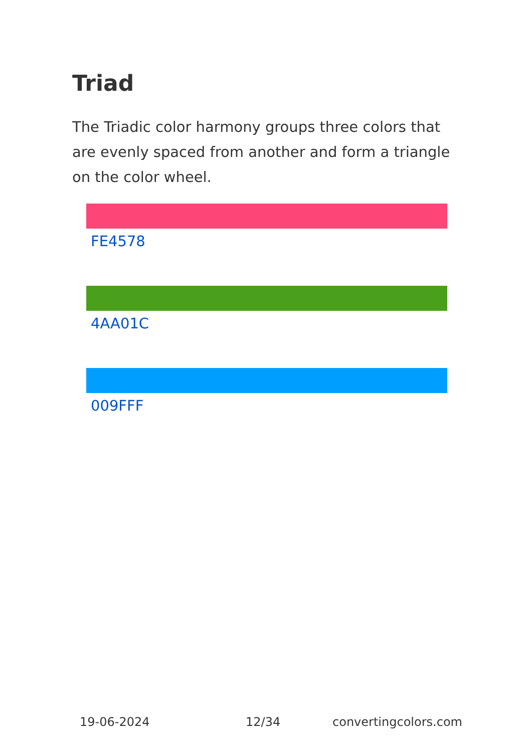Triad
The Triadic color harmony groups three colors that are evenly spaced from another and form a triangle on the color wheel.
FE4578
4AA01C
009FFF
19-06-2024 12/34 convertingcolors.com